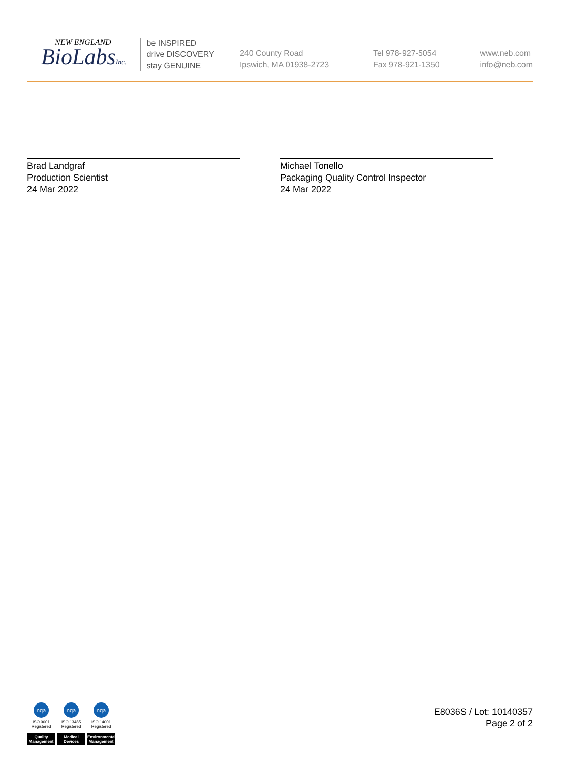NEW ENGLAND
BioLabsInc.
be INSPIRED
drive DISCOVERY
stay GENUINE
240 County Road
Ipswich, MA 01938-2723
Tel 978-927-5054
Fax 978-921-1350
www.neb.com
info@neb.com
Brad Landgraf
Production Scientist
24 Mar 2022
Michael Tonello
Packaging Quality Control Inspector
24 Mar 2022
nqa
ISO 9001
Registered
Quality Management
nqa
ISO 13485
Registered
Medical Devices
nqa
ISO 14001
Registered
Environmental Management
E8036S / Lot: 10140357
Page 2 of 2